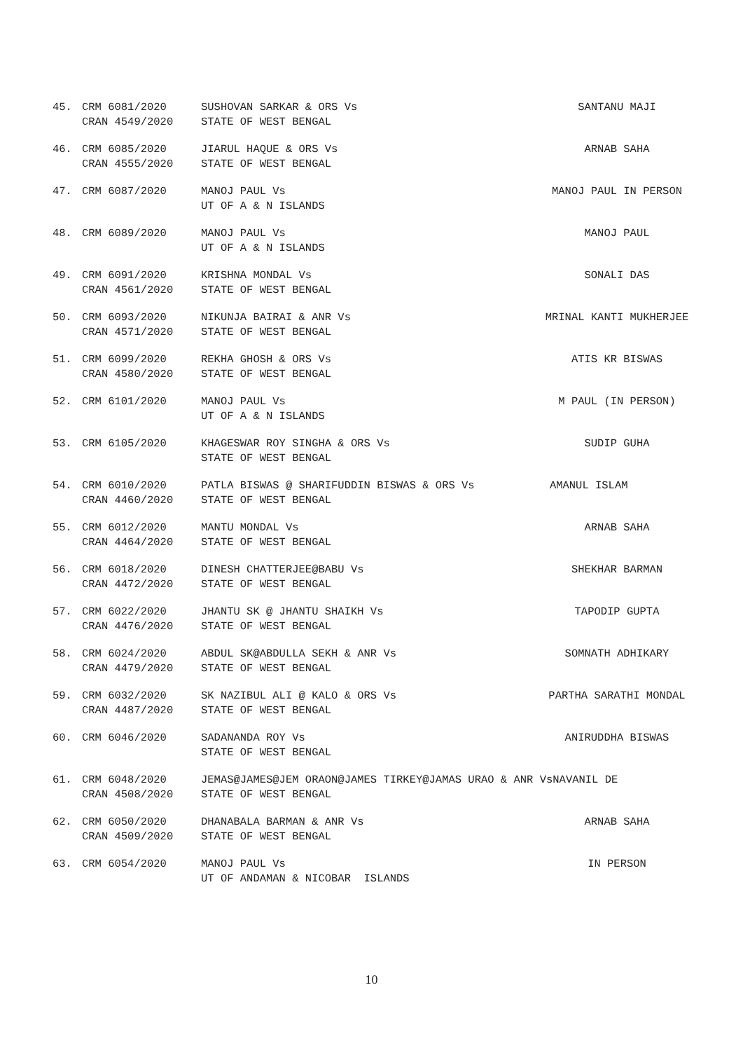| 45. | CRM 6081/2020 CRAN 4549/2020 | SUSHOVAN SARKAR & ORS Vs STATE OF WEST BENGAL | SANTANU MAJI |
| 46. | CRM 6085/2020 CRAN 4555/2020 | JIARUL HAQUE & ORS Vs STATE OF WEST BENGAL | ARNAB SAHA |
| 47. | CRM 6087/2020 | MANOJ PAUL Vs UT OF A & N ISLANDS | MANOJ PAUL IN PERSON |
| 48. | CRM 6089/2020 | MANOJ PAUL Vs UT OF A & N ISLANDS | MANOJ PAUL |
| 49. | CRM 6091/2020 CRAN 4561/2020 | KRISHNA MONDAL Vs STATE OF WEST BENGAL | SONALI DAS |
| 50. | CRM 6093/2020 CRAN 4571/2020 | NIKUNJA BAIRAI & ANR Vs STATE OF WEST BENGAL | MRINAL KANTI MUKHERJEE |
| 51. | CRM 6099/2020 CRAN 4580/2020 | REKHA GHOSH & ORS Vs STATE OF WEST BENGAL | ATIS KR BISWAS |
| 52. | CRM 6101/2020 | MANOJ PAUL Vs UT OF A & N ISLANDS | M PAUL (IN PERSON) |
| 53. | CRM 6105/2020 | KHAGESWAR ROY SINGHA & ORS Vs STATE OF WEST BENGAL | SUDIP GUHA |
| 54. | CRM 6010/2020 CRAN 4460/2020 | PATLA BISWAS @ SHARIFUDDIN BISWAS & ORS Vs STATE OF WEST BENGAL | AMANUL ISLAM |
| 55. | CRM 6012/2020 CRAN 4464/2020 | MANTU MONDAL Vs STATE OF WEST BENGAL | ARNAB SAHA |
| 56. | CRM 6018/2020 CRAN 4472/2020 | DINESH CHATTERJEE@BABU Vs STATE OF WEST BENGAL | SHEKHAR BARMAN |
| 57. | CRM 6022/2020 CRAN 4476/2020 | JHANTU SK @ JHANTU SHAIKH Vs STATE OF WEST BENGAL | TAPODIP GUPTA |
| 58. | CRM 6024/2020 CRAN 4479/2020 | ABDUL SK@ABDULLA SEKH & ANR Vs STATE OF WEST BENGAL | SOMNATH ADHIKARY |
| 59. | CRM 6032/2020 CRAN 4487/2020 | SK NAZIBUL ALI @ KALO & ORS Vs STATE OF WEST BENGAL | PARTHA SARATHI MONDAL |
| 60. | CRM 6046/2020 | SADANANDA ROY Vs STATE OF WEST BENGAL | ANIRUDDHA BISWAS |
| 61. | CRM 6048/2020 CRAN 4508/2020 | JEMAS@JAMES@JEM ORAON@JAMES TIRKEY@JAMAS URAO & ANR VsNAVANIL DE STATE OF WEST BENGAL | |
| 62. | CRM 6050/2020 CRAN 4509/2020 | DHANABALA BARMAN & ANR Vs STATE OF WEST BENGAL | ARNAB SAHA |
| 63. | CRM 6054/2020 | MANOJ PAUL Vs UT OF ANDAMAN & NICOBAR ISLANDS | IN PERSON |
10